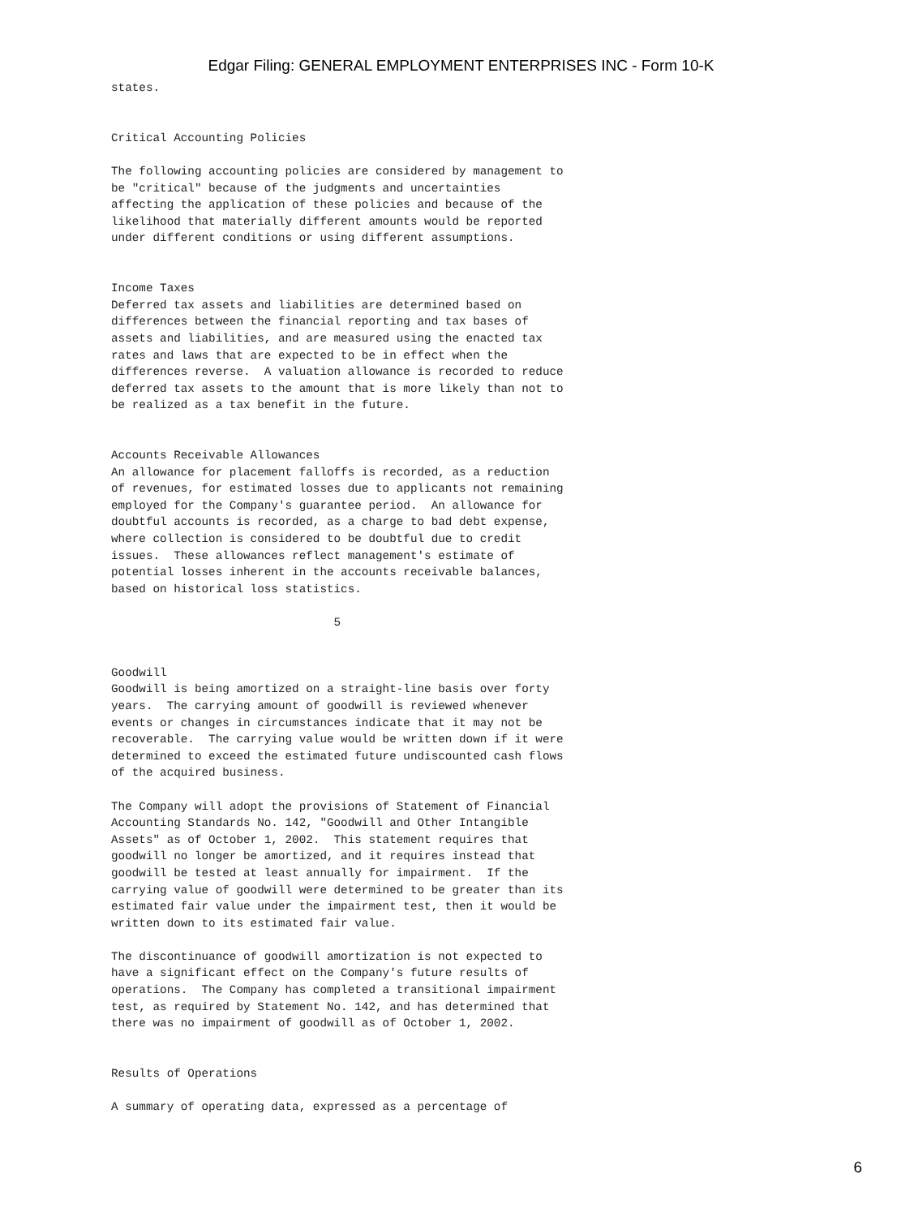Edgar Filing: GENERAL EMPLOYMENT ENTERPRISES INC - Form 10-K
states.


Critical Accounting Policies

The following accounting policies are considered by management to
be "critical" because of the judgments and uncertainties
affecting the application of these policies and because of the
likelihood that materially different amounts would be reported
under different conditions or using different assumptions.


Income Taxes
Deferred tax assets and liabilities are determined based on
differences between the financial reporting and tax bases of
assets and liabilities, and are measured using the enacted tax
rates and laws that are expected to be in effect when the
differences reverse.  A valuation allowance is recorded to reduce
deferred tax assets to the amount that is more likely than not to
be realized as a tax benefit in the future.


Accounts Receivable Allowances
An allowance for placement falloffs is recorded, as a reduction
of revenues, for estimated losses due to applicants not remaining
employed for the Company's guarantee period.  An allowance for
doubtful accounts is recorded, as a charge to bad debt expense,
where collection is considered to be doubtful due to credit
issues.  These allowances reflect management's estimate of
potential losses inherent in the accounts receivable balances,
based on historical loss statistics.

                                5


Goodwill
Goodwill is being amortized on a straight-line basis over forty
years.  The carrying amount of goodwill is reviewed whenever
events or changes in circumstances indicate that it may not be
recoverable.  The carrying value would be written down if it were
determined to exceed the estimated future undiscounted cash flows
of the acquired business.

The Company will adopt the provisions of Statement of Financial
Accounting Standards No. 142, "Goodwill and Other Intangible
Assets" as of October 1, 2002.  This statement requires that
goodwill no longer be amortized, and it requires instead that
goodwill be tested at least annually for impairment.  If the
carrying value of goodwill were determined to be greater than its
estimated fair value under the impairment test, then it would be
written down to its estimated fair value.

The discontinuance of goodwill amortization is not expected to
have a significant effect on the Company's future results of
operations.  The Company has completed a transitional impairment
test, as required by Statement No. 142, and has determined that
there was no impairment of goodwill as of October 1, 2002.


Results of Operations

A summary of operating data, expressed as a percentage of
6